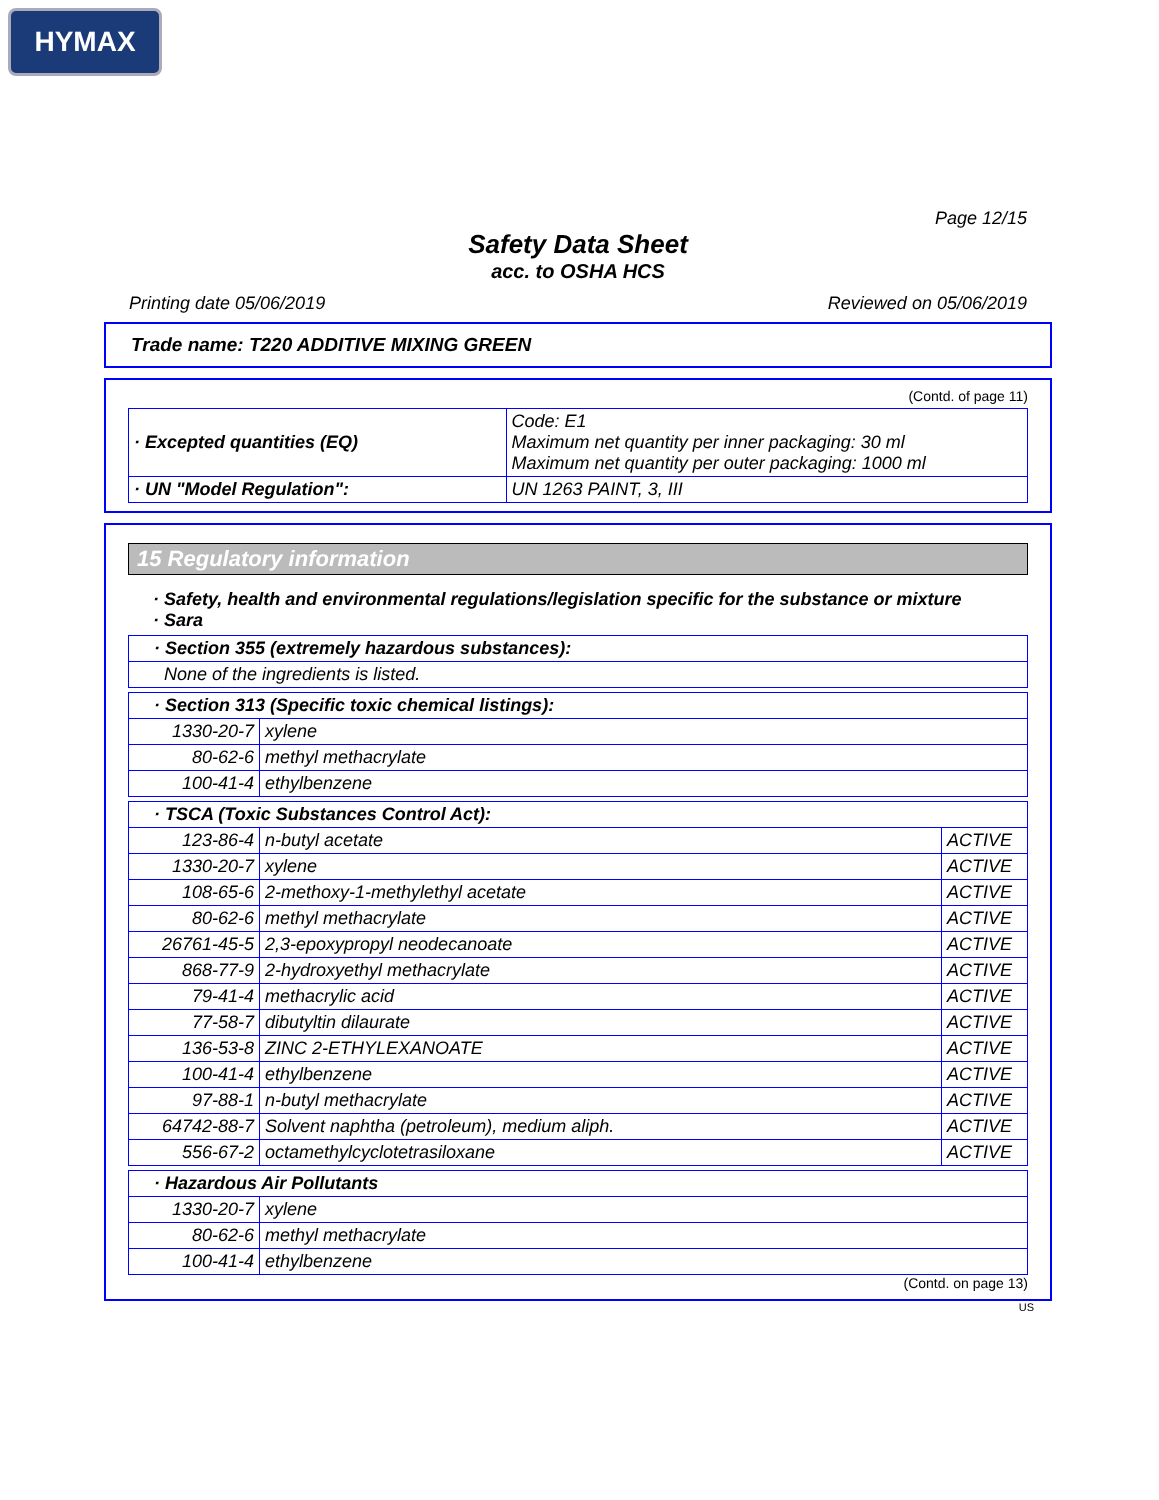HYMAX
Page 12/15
Safety Data Sheet
acc. to OSHA HCS
Printing date 05/06/2019 Reviewed on 05/06/2019
Trade name: T220 ADDITIVE MIXING GREEN
(Contd. of page 11)
| · Excepted quantities (EQ) | Code: E1 Maximum net quantity per inner packaging: 30 ml Maximum net quantity per outer packaging: 1000 ml |
| · UN "Model Regulation": | UN 1263 PAINT, 3, III |
15 Regulatory information
· Safety, health and environmental regulations/legislation specific for the substance or mixture
· Sara
| · Section 355 (extremely hazardous substances): |
| None of the ingredients is listed. |
| · Section 313 (Specific toxic chemical listings): | |
| 1330-20-7 | xylene |
| 80-62-6 | methyl methacrylate |
| 100-41-4 | ethylbenzene |
| · TSCA (Toxic Substances Control Act): | | |
| 123-86-4 | n-butyl acetate | ACTIVE |
| 1330-20-7 | xylene | ACTIVE |
| 108-65-6 | 2-methoxy-1-methylethyl acetate | ACTIVE |
| 80-62-6 | methyl methacrylate | ACTIVE |
| 26761-45-5 | 2,3-epoxypropyl neodecanoate | ACTIVE |
| 868-77-9 | 2-hydroxyethyl methacrylate | ACTIVE |
| 79-41-4 | methacrylic acid | ACTIVE |
| 77-58-7 | dibutyltin dilaurate | ACTIVE |
| 136-53-8 | ZINC 2-ETHYLEXANOATE | ACTIVE |
| 100-41-4 | ethylbenzene | ACTIVE |
| 97-88-1 | n-butyl methacrylate | ACTIVE |
| 64742-88-7 | Solvent naphtha (petroleum), medium aliph. | ACTIVE |
| 556-67-2 | octamethylcyclotetrasiloxane | ACTIVE |
| · Hazardous Air Pollutants | |
| 1330-20-7 | xylene |
| 80-62-6 | methyl methacrylate |
| 100-41-4 | ethylbenzene |
(Contd. on page 13)
US